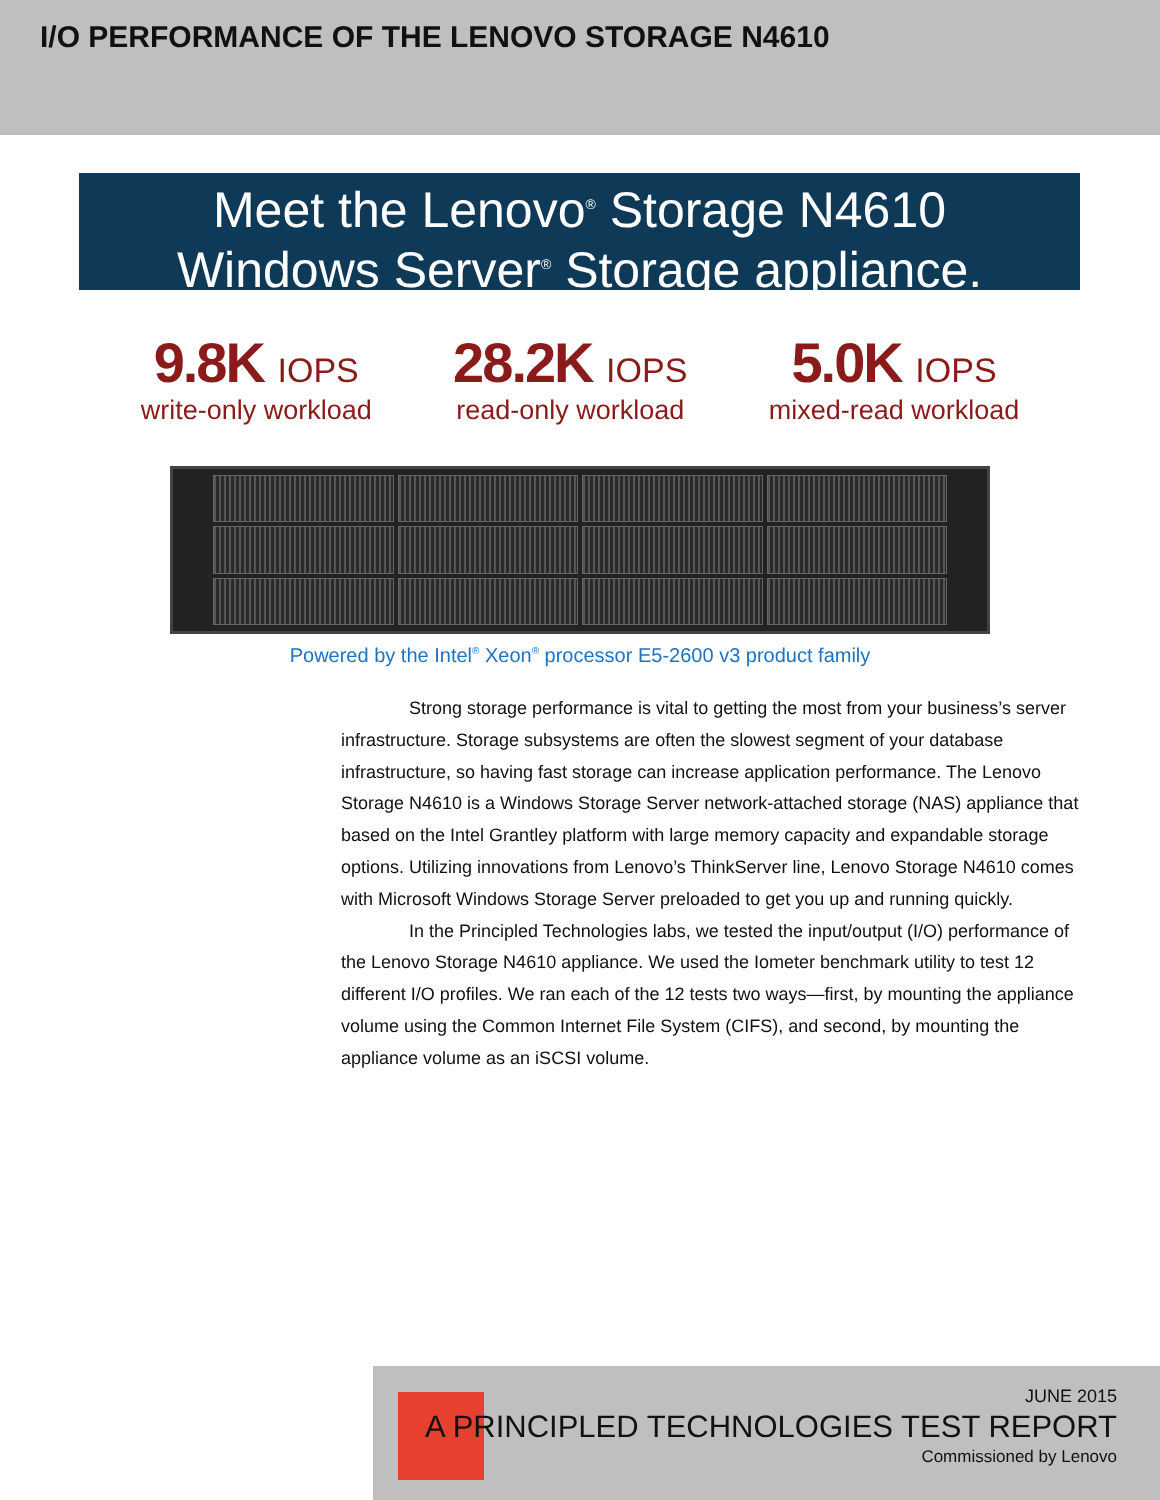I/O PERFORMANCE OF THE LENOVO STORAGE N4610
Meet the Lenovo<sup>®</sup> Storage N4610
Windows Server<sup>®</sup> Storage appliance.
9.8K IOPS
write-only workload
28.2K IOPS
read-only workload
5.0K IOPS
mixed-read workload
Powered by the Intel<sup>®</sup> Xeon<sup>®</sup> processor E5-2600 v3 product family
Strong storage performance is vital to getting the most from your business’s server infrastructure. Storage subsystems are often the slowest segment of your database infrastructure, so having fast storage can increase application performance. The Lenovo Storage N4610 is a Windows Storage Server network-attached storage (NAS) appliance that based on the Intel Grantley platform with large memory capacity and expandable storage options. Utilizing innovations from Lenovo’s ThinkServer line, Lenovo Storage N4610 comes with Microsoft Windows Storage Server preloaded to get you up and running quickly.
In the Principled Technologies labs, we tested the input/output (I/O) performance of the Lenovo Storage N4610 appliance. We used the Iometer benchmark utility to test 12 different I/O profiles. We ran each of the 12 tests two ways—first, by mounting the appliance volume using the Common Internet File System (CIFS), and second, by mounting the appliance volume as an iSCSI volume.
JUNE 2015
A PRINCIPLED TECHNOLOGIES TEST REPORT
Commissioned by Lenovo